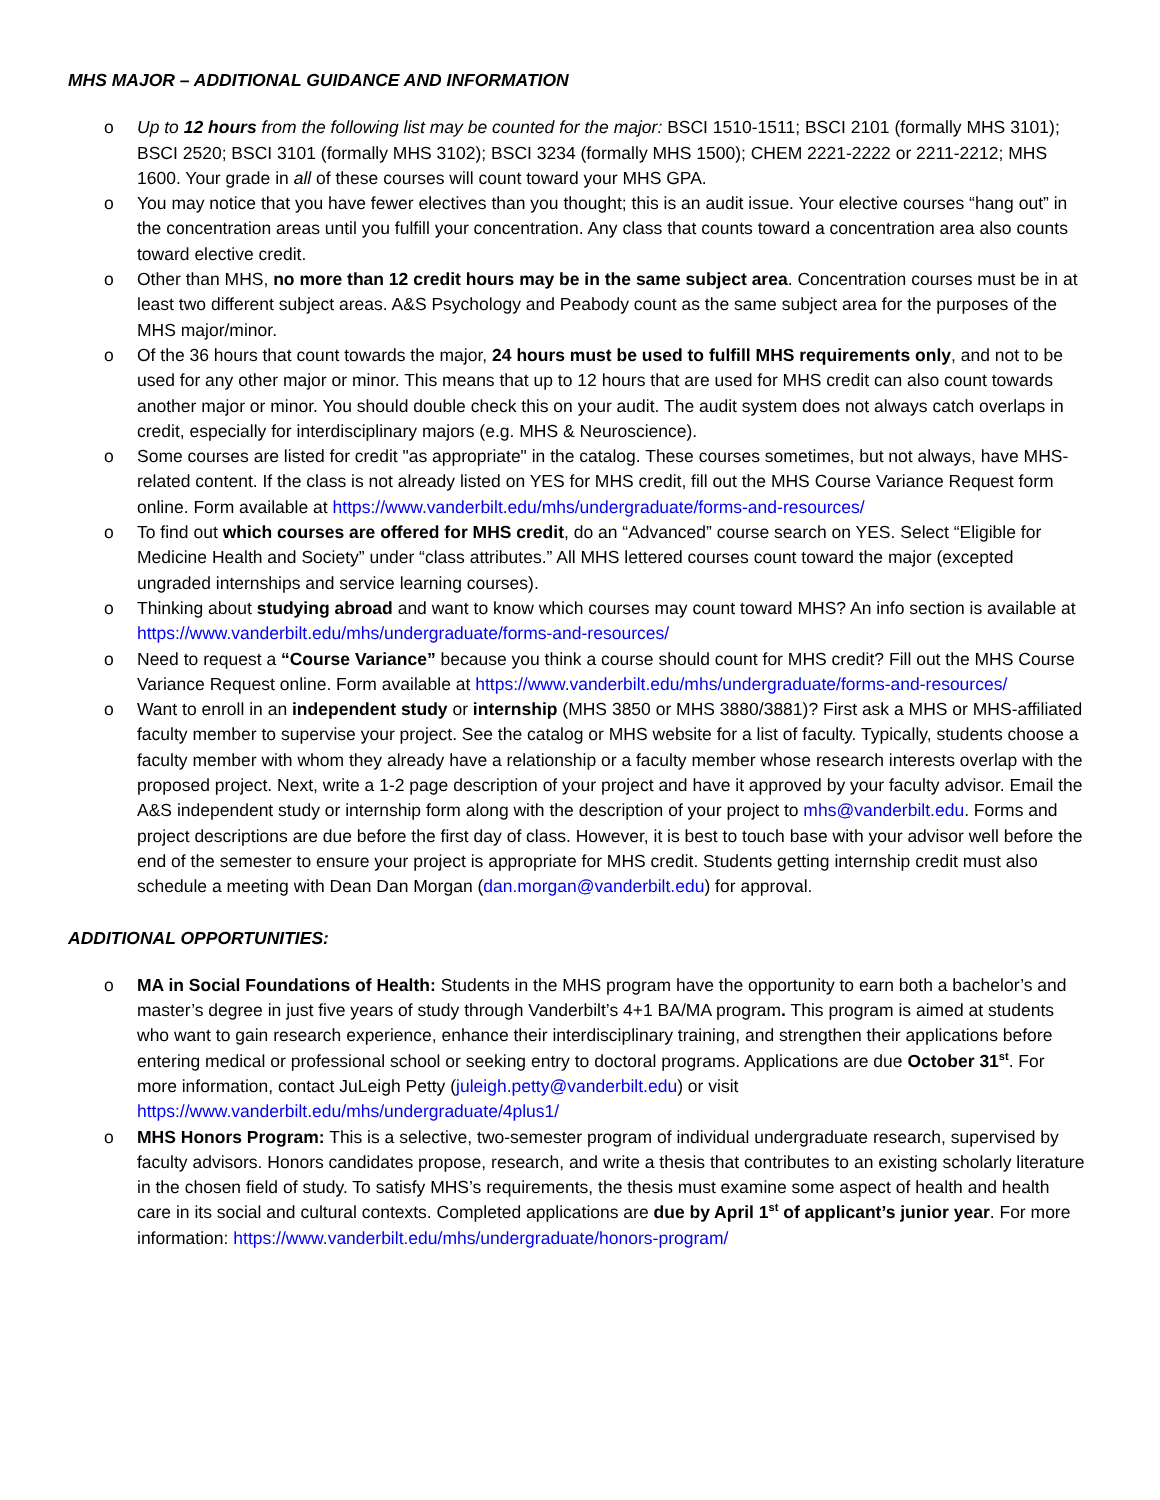MHS MAJOR – ADDITIONAL GUIDANCE AND INFORMATION
o Up to 12 hours from the following list may be counted for the major: BSCI 1510-1511; BSCI 2101 (formally MHS 3101); BSCI 2520; BSCI 3101 (formally MHS 3102); BSCI 3234 (formally MHS 1500); CHEM 2221-2222 or 2211-2212; MHS 1600. Your grade in all of these courses will count toward your MHS GPA.
o You may notice that you have fewer electives than you thought; this is an audit issue. Your elective courses “hang out” in the concentration areas until you fulfill your concentration. Any class that counts toward a concentration area also counts toward elective credit.
o Other than MHS, no more than 12 credit hours may be in the same subject area. Concentration courses must be in at least two different subject areas. A&S Psychology and Peabody count as the same subject area for the purposes of the MHS major/minor.
o Of the 36 hours that count towards the major, 24 hours must be used to fulfill MHS requirements only, and not to be used for any other major or minor. This means that up to 12 hours that are used for MHS credit can also count towards another major or minor. You should double check this on your audit. The audit system does not always catch overlaps in credit, especially for interdisciplinary majors (e.g. MHS & Neuroscience).
o Some courses are listed for credit "as appropriate" in the catalog. These courses sometimes, but not always, have MHS-related content. If the class is not already listed on YES for MHS credit, fill out the MHS Course Variance Request form online. Form available at https://www.vanderbilt.edu/mhs/undergraduate/forms-and-resources/
o To find out which courses are offered for MHS credit, do an “Advanced” course search on YES. Select “Eligible for Medicine Health and Society” under “class attributes.” All MHS lettered courses count toward the major (excepted ungraded internships and service learning courses).
o Thinking about studying abroad and want to know which courses may count toward MHS? An info section is available at https://www.vanderbilt.edu/mhs/undergraduate/forms-and-resources/
o Need to request a “Course Variance” because you think a course should count for MHS credit? Fill out the MHS Course Variance Request online. Form available at https://www.vanderbilt.edu/mhs/undergraduate/forms-and-resources/
o Want to enroll in an independent study or internship (MHS 3850 or MHS 3880/3881)? First ask a MHS or MHS-affiliated faculty member to supervise your project. See the catalog or MHS website for a list of faculty. Typically, students choose a faculty member with whom they already have a relationship or a faculty member whose research interests overlap with the proposed project. Next, write a 1-2 page description of your project and have it approved by your faculty advisor. Email the A&S independent study or internship form along with the description of your project to mhs@vanderbilt.edu. Forms and project descriptions are due before the first day of class. However, it is best to touch base with your advisor well before the end of the semester to ensure your project is appropriate for MHS credit. Students getting internship credit must also schedule a meeting with Dean Dan Morgan (dan.morgan@vanderbilt.edu) for approval.
ADDITIONAL OPPORTUNITIES:
o MA in Social Foundations of Health: Students in the MHS program have the opportunity to earn both a bachelor’s and master’s degree in just five years of study through Vanderbilt’s 4+1 BA/MA program. This program is aimed at students who want to gain research experience, enhance their interdisciplinary training, and strengthen their applications before entering medical or professional school or seeking entry to doctoral programs. Applications are due October 31<sup>st</sup>. For more information, contact JuLeigh Petty (juleigh.petty@vanderbilt.edu) or visit https://www.vanderbilt.edu/mhs/undergraduate/4plus1/
o MHS Honors Program: This is a selective, two-semester program of individual undergraduate research, supervised by faculty advisors. Honors candidates propose, research, and write a thesis that contributes to an existing scholarly literature in the chosen field of study. To satisfy MHS’s requirements, the thesis must examine some aspect of health and health care in its social and cultural contexts. Completed applications are due by April 1<sup>st</sup> of applicant’s junior year. For more information: https://www.vanderbilt.edu/mhs/undergraduate/honors-program/